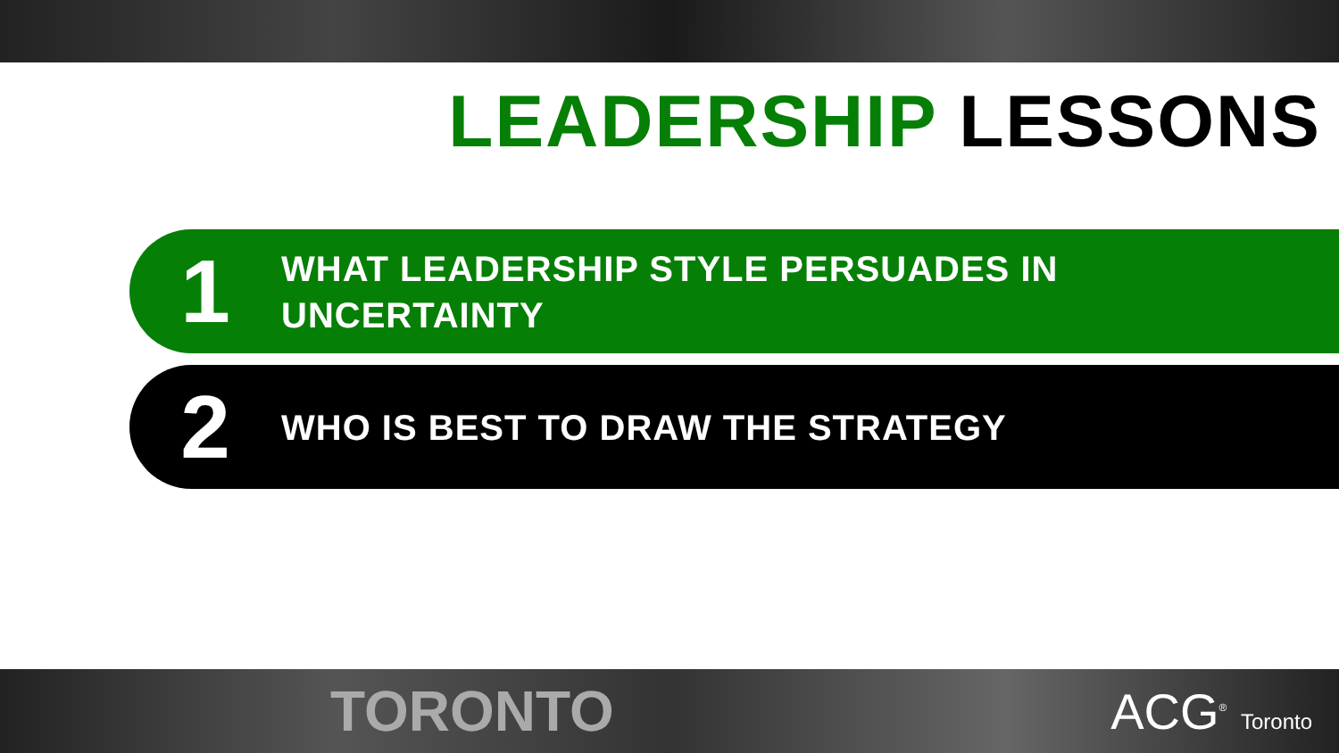LEADERSHIP LESSONS
1
WHAT LEADERSHIP STYLE PERSUADES IN
UNCERTAINTY
2
WHO IS BEST TO DRAW THE STRATEGY
TORONTO ACG<sup>®</sup> Toronto